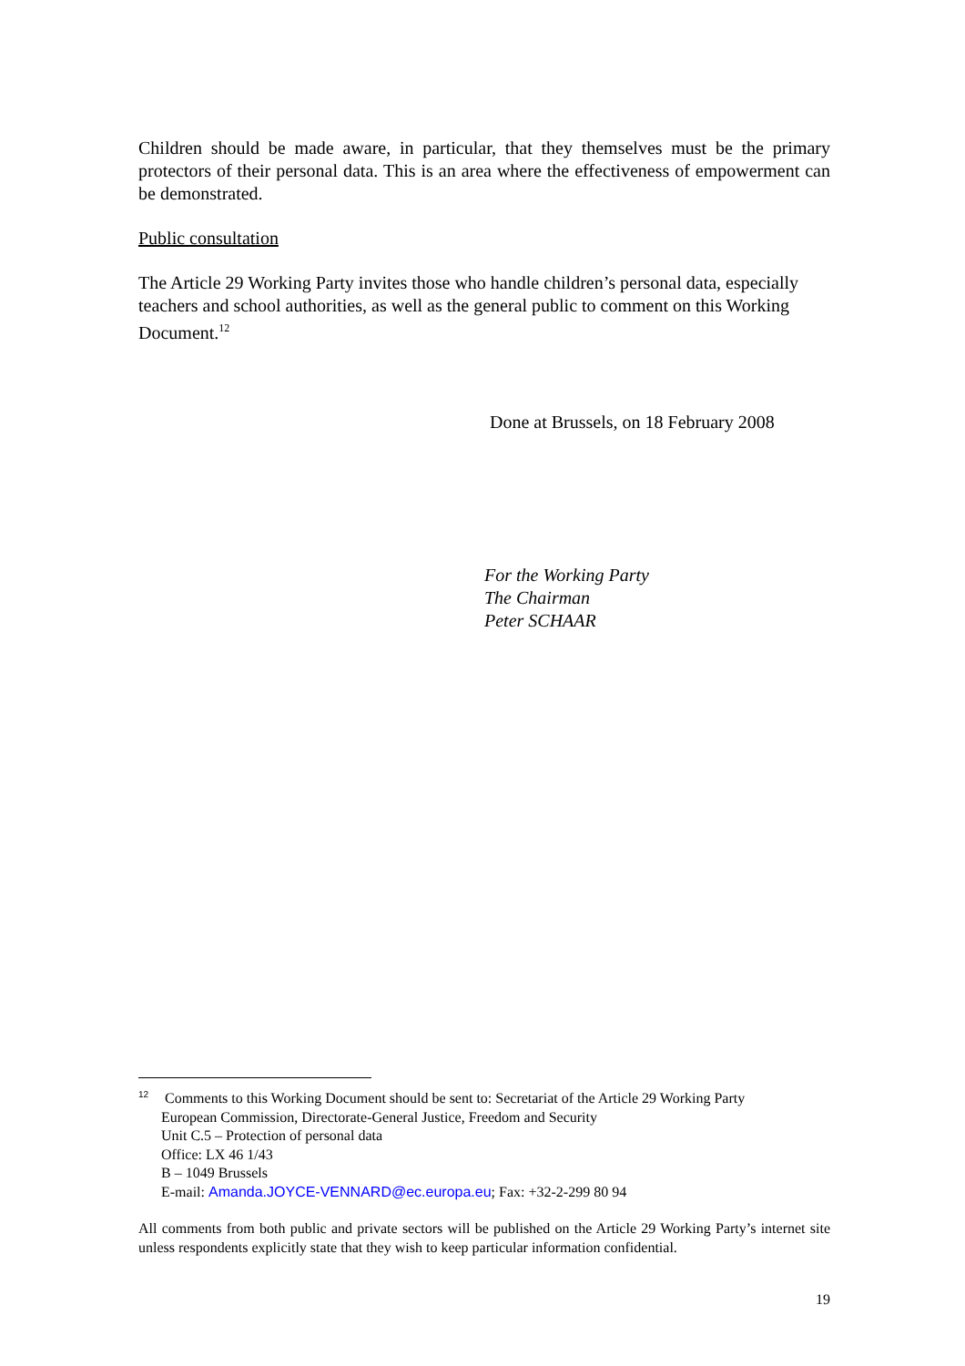Children should be made aware, in particular, that they themselves must be the primary protectors of their personal data. This is an area where the effectiveness of empowerment can be demonstrated.
Public consultation
The Article 29 Working Party invites those who handle children’s personal data, especially teachers and school authorities, as well as the general public to comment on this Working Document.<sup>12</sup>
Done at Brussels, on 18 February 2008
For the Working Party
The Chairman
Peter SCHAAR
<sup>12</sup> Comments to this Working Document should be sent to: Secretariat of the Article 29 Working Party
European Commission, Directorate-General Justice, Freedom and Security
Unit C.5 – Protection of personal data
Office: LX 46 1/43
B – 1049 Brussels
E-mail: Amanda.JOYCE-VENNARD@ec.europa.eu; Fax: +32-2-299 80 94
All comments from both public and private sectors will be published on the Article 29 Working Party’s internet site unless respondents explicitly state that they wish to keep particular information confidential.
19